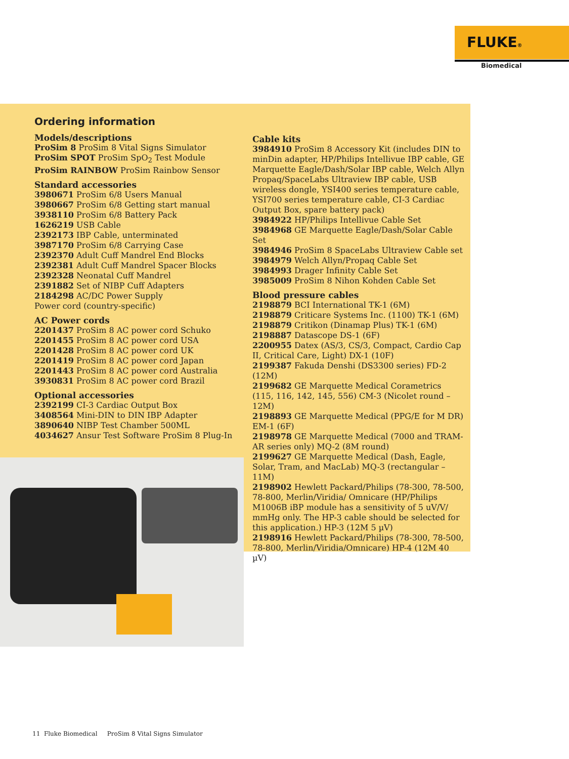FLUKE®
Biomedical
Ordering information
Models/descriptions
ProSim 8 ProSim 8 Vital Signs Simulator
ProSim SPOT ProSim SpO<sub>2</sub> Test Module
ProSim RAINBOW ProSim Rainbow Sensor
Standard accessories
3980671 ProSim 6/8 Users Manual
3980667 ProSim 6/8 Getting start manual
3938110 ProSim 6/8 Battery Pack
1626219 USB Cable
2392173 IBP Cable, unterminated
3987170 ProSim 6/8 Carrying Case
2392370 Adult Cuff Mandrel End Blocks
2392381 Adult Cuff Mandrel Spacer Blocks
2392328 Neonatal Cuff Mandrel
2391882 Set of NIBP Cuff Adapters
2184298 AC/DC Power Supply
Power cord (country-specific)
AC Power cords
2201437 ProSim 8 AC power cord Schuko
2201455 ProSim 8 AC power cord USA
2201428 ProSim 8 AC power cord UK
2201419 ProSim 8 AC power cord Japan
2201443 ProSim 8 AC power cord Australia
3930831 ProSim 8 AC power cord Brazil
Optional accessories
2392199 CI-3 Cardiac Output Box
3408564 Mini-DIN to DIN IBP Adapter
3890640 NIBP Test Chamber 500ML
4034627 Ansur Test Software ProSim 8 Plug-In
Cable kits
3984910 ProSim 8 Accessory Kit (includes DIN to minDin adapter, HP/Philips Intellivue IBP cable, GE Marquette Eagle/Dash/Solar IBP cable, Welch Allyn Propaq/SpaceLabs Ultraview IBP cable, USB wireless dongle, YSI400 series temperature cable, YSI700 series temperature cable, CI-3 Cardiac Output Box, spare battery pack)
3984922 HP/Philips Intellivue Cable Set
3984968 GE Marquette Eagle/Dash/Solar Cable Set
3984946 ProSim 8 SpaceLabs Ultraview Cable set
3984979 Welch Allyn/Propaq Cable Set
3984993 Drager Infinity Cable Set
3985009 ProSim 8 Nihon Kohden Cable Set
Blood pressure cables
2198879 BCI International TK-1 (6M)
2198879 Criticare Systems Inc. (1100) TK-1 (6M)
2198879 Critikon (Dinamap Plus) TK-1 (6M)
2198887 Datascope DS-1 (6F)
2200955 Datex (AS/3, CS/3, Compact, Cardio Cap II, Critical Care, Light) DX-1 (10F)
2199387 Fakuda Denshi (DS3300 series) FD-2 (12M)
2199682 GE Marquette Medical Corametrics (115, 116, 142, 145, 556) CM-3 (Nicolet round – 12M)
2198893 GE Marquette Medical (PPG/E for M DR) EM-1 (6F)
2198978 GE Marquette Medical (7000 and TRAM-AR series only) MQ-2 (8M round)
2199627 GE Marquette Medical (Dash, Eagle, Solar, Tram, and MacLab) MQ-3 (rectangular – 11M)
2198902 Hewlett Packard/Philips (78-300, 78-500, 78-800, Merlin/Viridia/ Omnicare (HP/Philips M1006B iBP module has a sensitivity of 5 uV/V/ mmHg only. The HP-3 cable should be selected for this application.) HP-3 (12M 5 µV)
2198916 Hewlett Packard/Philips (78-300, 78-500, 78-800, Merlin/Viridia/Omnicare) HP-4 (12M 40 µV)
11 Fluke Biomedical ProSim 8 Vital Signs Simulator